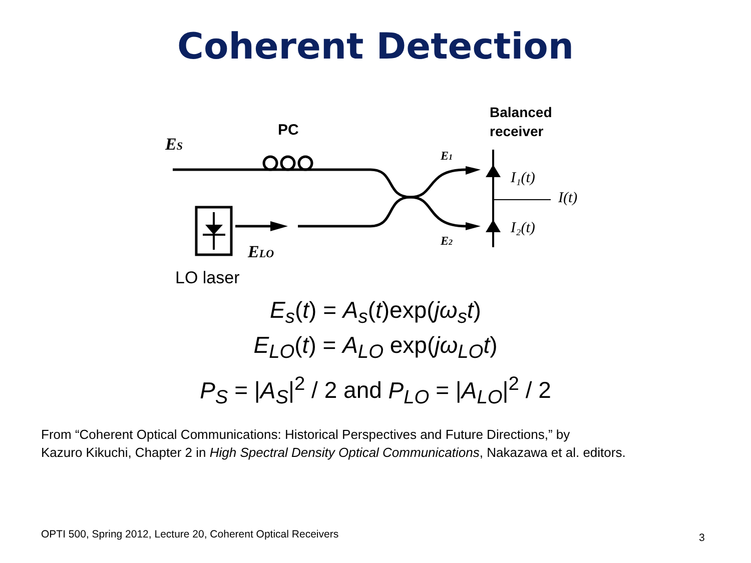Coherent Detection
ES
ELO
E1
E2
I₁(t)
I(t)
I₂(t)
PC
Balanced
receiver
LO laser
E<sub>s</sub>(t) = A<sub>s</sub>(t)exp(jω<sub>s</sub>t)
E<sub>LO</sub>(t) = A<sub>LO</sub> exp(jω<sub>LO</sub>t)
P<sub>S</sub> = |A<sub>S</sub>|<sup>2</sup> / 2 and P<sub>LO</sub> = |A<sub>LO</sub>|<sup>2</sup> / 2
From “Coherent Optical Communications: Historical Perspectives and Future Directions,” by
Kazuro Kikuchi, Chapter 2 in High Spectral Density Optical Communications, Nakazawa et al. editors.
OPTI 500, Spring 2012, Lecture 20, Coherent Optical Receivers
3